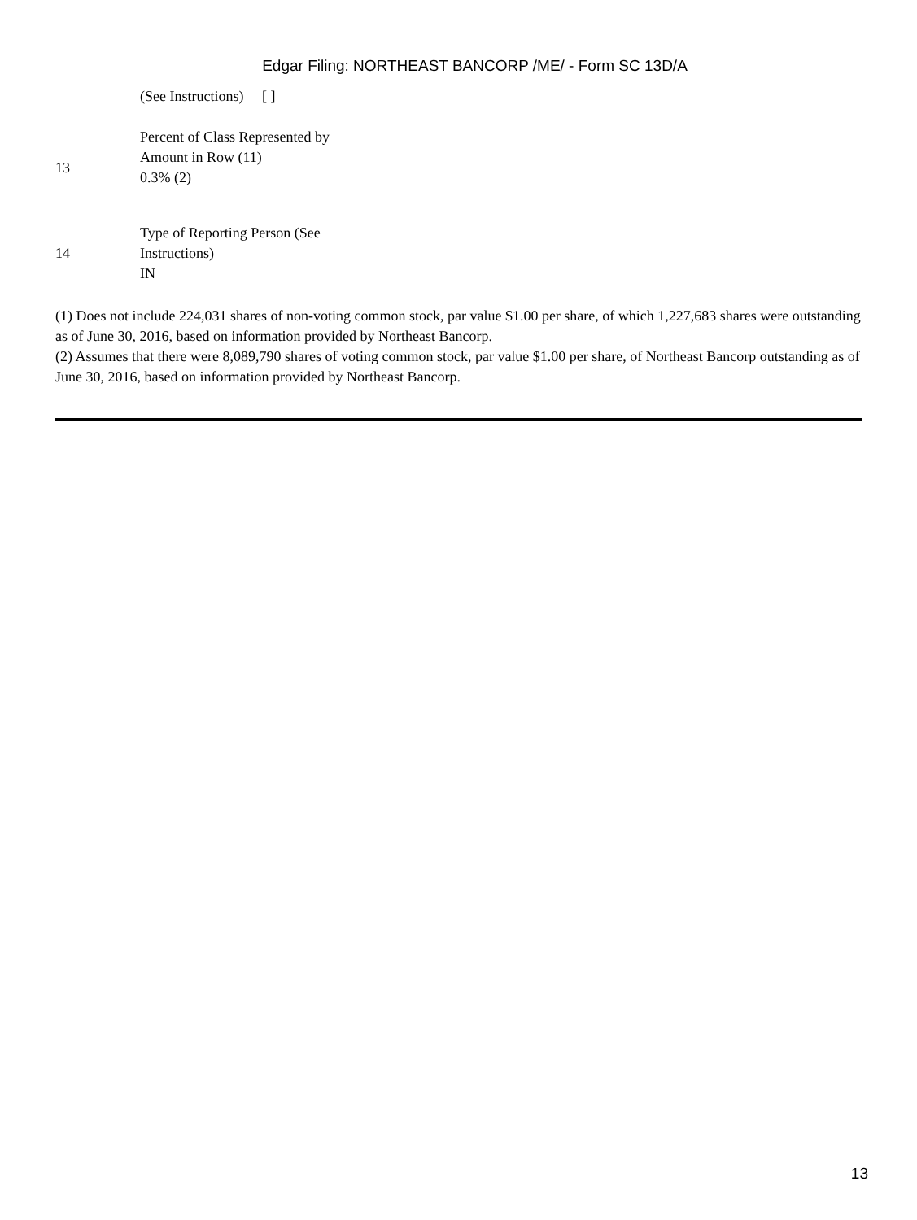Edgar Filing: NORTHEAST BANCORP /ME/ - Form SC 13D/A
| | (See Instructions) [ ] |
| 13 | Percent of Class Represented by Amount in Row (11) 0.3% (2) |
| 14 | Type of Reporting Person (See Instructions) IN |
(1) Does not include 224,031 shares of non-voting common stock, par value $1.00 per share, of which 1,227,683 shares were outstanding as of June 30, 2016, based on information provided by Northeast Bancorp.
(2) Assumes that there were 8,089,790 shares of voting common stock, par value $1.00 per share, of Northeast Bancorp outstanding as of June 30, 2016, based on information provided by Northeast Bancorp.
13